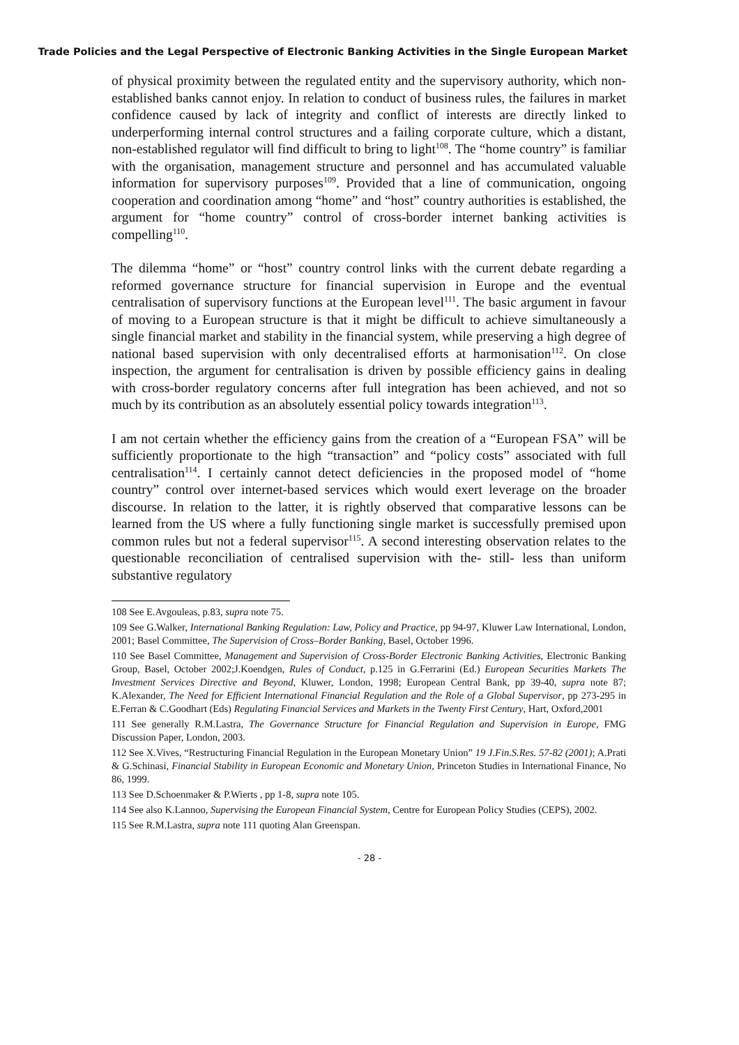Trade Policies and the Legal Perspective of Electronic Banking Activities in the Single European Market
of physical proximity between the regulated entity and the supervisory authority, which non-established banks cannot enjoy. In relation to conduct of business rules, the failures in market confidence caused by lack of integrity and conflict of interests are directly linked to underperforming internal control structures and a failing corporate culture, which a distant, non-established regulator will find difficult to bring to light<sup>108</sup>. The “home country” is familiar with the organisation, management structure and personnel and has accumulated valuable information for supervisory purposes<sup>109</sup>. Provided that a line of communication, ongoing cooperation and coordination among “home” and “host” country authorities is established, the argument for “home country” control of cross-border internet banking activities is compelling<sup>110</sup>.
The dilemma “home” or “host” country control links with the current debate regarding a reformed governance structure for financial supervision in Europe and the eventual centralisation of supervisory functions at the European level<sup>111</sup>. The basic argument in favour of moving to a European structure is that it might be difficult to achieve simultaneously a single financial market and stability in the financial system, while preserving a high degree of national based supervision with only decentralised efforts at harmonisation<sup>112</sup>. On close inspection, the argument for centralisation is driven by possible efficiency gains in dealing with cross-border regulatory concerns after full integration has been achieved, and not so much by its contribution as an absolutely essential policy towards integration<sup>113</sup>.
I am not certain whether the efficiency gains from the creation of a “European FSA” will be sufficiently proportionate to the high “transaction” and “policy costs” associated with full centralisation<sup>114</sup>. I certainly cannot detect deficiencies in the proposed model of “home country” control over internet-based services which would exert leverage on the broader discourse. In relation to the latter, it is rightly observed that comparative lessons can be learned from the US where a fully functioning single market is successfully premised upon common rules but not a federal supervisor<sup>115</sup>. A second interesting observation relates to the questionable reconciliation of centralised supervision with the- still- less than uniform substantive regulatory
108 See E.Avgouleas, p.83, supra note 75.
109 See G.Walker, International Banking Regulation: Law, Policy and Practice, pp 94-97, Kluwer Law International, London, 2001; Basel Committee, The Supervision of Cross–Border Banking, Basel, October 1996.
110 See Basel Committee, Management and Supervision of Cross-Border Electronic Banking Activities, Electronic Banking Group, Basel, October 2002;J.Koendgen, Rules of Conduct, p.125 in G.Ferrarini (Ed.) European Securities Markets The Investment Services Directive and Beyond, Kluwer, London, 1998; European Central Bank, pp 39-40, supra note 87; K.Alexander, The Need for Efficient International Financial Regulation and the Role of a Global Supervisor, pp 273-295 in E.Ferran & C.Goodhart (Eds) Regulating Financial Services and Markets in the Twenty First Century, Hart, Oxford,2001
111 See generally R.M.Lastra, The Governance Structure for Financial Regulation and Supervision in Europe, FMG Discussion Paper, London, 2003.
112 See X.Vives, “Restructuring Financial Regulation in the European Monetary Union” 19 J.Fin.S.Res. 57-82 (2001); A.Prati & G.Schinasi, Financial Stability in European Economic and Monetary Union, Princeton Studies in International Finance, No 86, 1999.
113 See D.Schoenmaker & P.Wierts , pp 1-8, supra note 105.
114 See also K.Lannoo, Supervising the European Financial System, Centre for European Policy Studies (CEPS), 2002.
115 See R.M.Lastra, supra note 111 quoting Alan Greenspan.
- 28 -